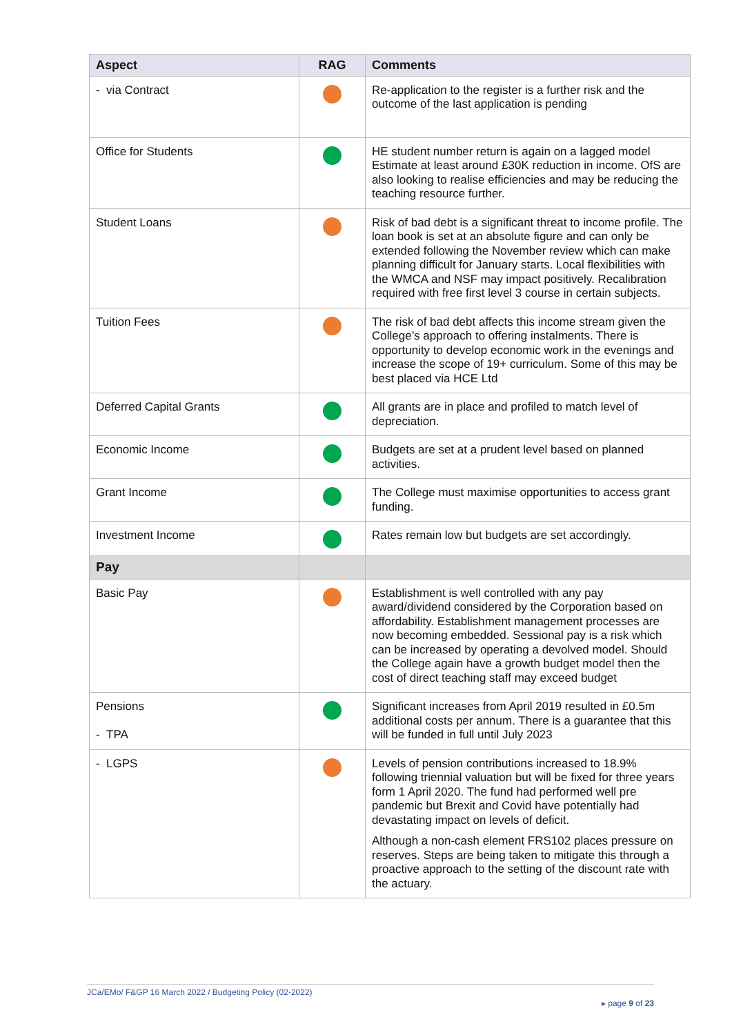| Aspect | RAG | Comments |
| --- | --- | --- |
| - via Contract | | Re-application to the register is a further risk and the outcome of the last application is pending |
| Office for Students | | HE student number return is again on a lagged model Estimate at least around £30K reduction in income. OfS are also looking to realise efficiencies and may be reducing the teaching resource further. |
| Student Loans | | Risk of bad debt is a significant threat to income profile. The loan book is set at an absolute figure and can only be extended following the November review which can make planning difficult for January starts. Local flexibilities with the WMCA and NSF may impact positively. Recalibration required with free first level 3 course in certain subjects. |
| Tuition Fees | | The risk of bad debt affects this income stream given the College’s approach to offering instalments. There is opportunity to develop economic work in the evenings and increase the scope of 19+ curriculum. Some of this may be best placed via HCE Ltd |
| Deferred Capital Grants | | All grants are in place and profiled to match level of depreciation. |
| Economic Income | | Budgets are set at a prudent level based on planned activities. |
| Grant Income | | The College must maximise opportunities to access grant funding. |
| Investment Income | | Rates remain low but budgets are set accordingly. |
| Pay | | |
| Basic Pay | | Establishment is well controlled with any pay award/dividend considered by the Corporation based on affordability. Establishment management processes are now becoming embedded. Sessional pay is a risk which can be increased by operating a devolved model. Should the College again have a growth budget model then the cost of direct teaching staff may exceed budget |
| Pensions - TPA | | Significant increases from April 2019 resulted in £0.5m additional costs per annum. There is a guarantee that this will be funded in full until July 2023 |
| - LGPS | | Levels of pension contributions increased to 18.9% following triennial valuation but will be fixed for three years form 1 April 2020. The fund had performed well pre pandemic but Brexit and Covid have potentially had devastating impact on levels of deficit. Although a non-cash element FRS102 places pressure on reserves. Steps are being taken to mitigate this through a proactive approach to the setting of the discount rate with the actuary. |
JCa/EMo/ F&GP 16 March 2022 / Budgeting Policy (02-2022)
▸ page 9 of 23